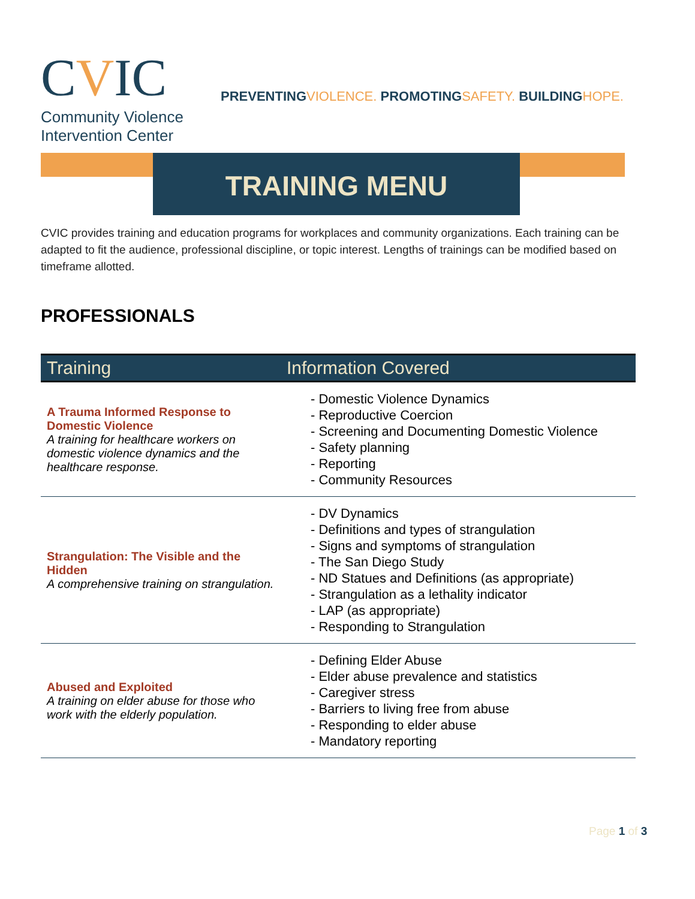CVIC
Community Violence
Intervention Center
PREVENTINGVIOLENCE. PROMOTINGSAFETY. BUILDINGHOPE.
TRAINING MENU
CVIC provides training and education programs for workplaces and community organizations. Each training can be adapted to fit the audience, professional discipline, or topic interest. Lengths of trainings can be modified based on timeframe allotted.
PROFESSIONALS
| Training | Information Covered |
| --- | --- |
| A Trauma Informed Response to Domestic Violence A training for healthcare workers on domestic violence dynamics and the healthcare response. | - Domestic Violence Dynamics - Reproductive Coercion - Screening and Documenting Domestic Violence - Safety planning - Reporting - Community Resources |
| Strangulation: The Visible and the Hidden A comprehensive training on strangulation. | - DV Dynamics - Definitions and types of strangulation - Signs and symptoms of strangulation - The San Diego Study - ND Statues and Definitions (as appropriate) - Strangulation as a lethality indicator - LAP (as appropriate) - Responding to Strangulation |
| Abused and Exploited A training on elder abuse for those who work with the elderly population. | - Defining Elder Abuse - Elder abuse prevalence and statistics - Caregiver stress - Barriers to living free from abuse - Responding to elder abuse - Mandatory reporting |
Page 1 of 3